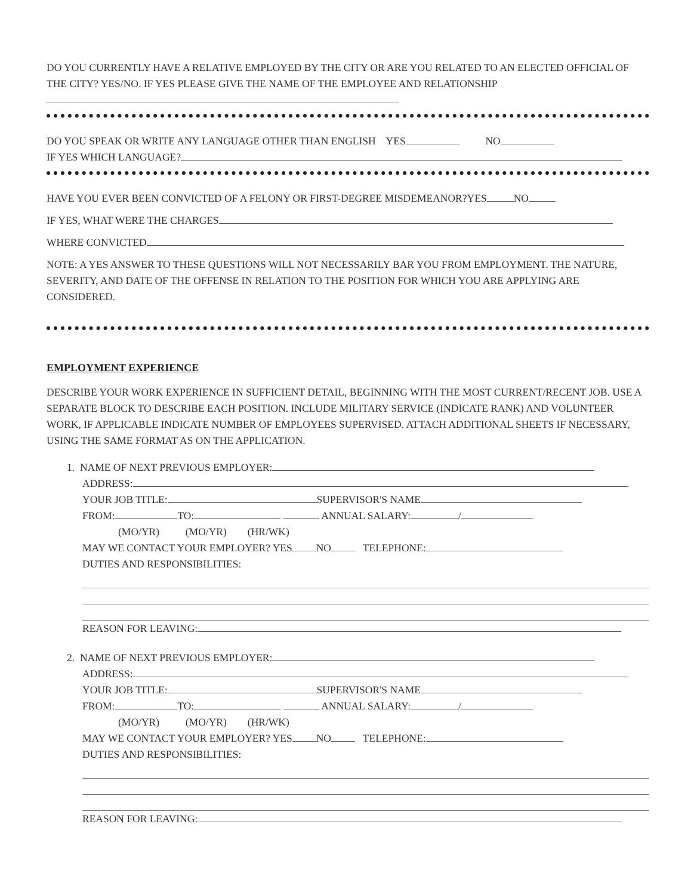DO YOU CURRENTLY HAVE A RELATIVE EMPLOYED BY THE CITY OR ARE YOU RELATED TO AN ELECTED OFFICIAL OF THE CITY? YES/NO. IF YES PLEASE GIVE THE NAME OF THE EMPLOYEE AND RELATIONSHIP
DO YOU SPEAK OR WRITE ANY LANGUAGE OTHER THAN ENGLISH YES NO
IF YES WHICH LANGUAGE?
HAVE YOU EVER BEEN CONVICTED OF A FELONY OR FIRST-DEGREE MISDEMEANOR?YES NO
IF YES, WHAT WERE THE CHARGES
WHERE CONVICTED
NOTE: A YES ANSWER TO THESE QUESTIONS WILL NOT NECESSARILY BAR YOU FROM EMPLOYMENT. THE NATURE, SEVERITY, AND DATE OF THE OFFENSE IN RELATION TO THE POSITION FOR WHICH YOU ARE APPLYING ARE CONSIDERED.
EMPLOYMENT EXPERIENCE
DESCRIBE YOUR WORK EXPERIENCE IN SUFFICIENT DETAIL, BEGINNING WITH THE MOST CURRENT/RECENT JOB. USE A SEPARATE BLOCK TO DESCRIBE EACH POSITION. INCLUDE MILITARY SERVICE (INDICATE RANK) AND VOLUNTEER WORK, IF APPLICABLE INDICATE NUMBER OF EMPLOYEES SUPERVISED. ATTACH ADDITIONAL SHEETS IF NECESSARY, USING THE SAME FORMAT AS ON THE APPLICATION.
1. NAME OF NEXT PREVIOUS EMPLOYER:
ADDRESS:
YOUR JOB TITLE: SUPERVISOR'S NAME
FROM: TO: ANNUAL SALARY: /
(MO/YR) (MO/YR) (HR/WK)
MAY WE CONTACT YOUR EMPLOYER? YES NO TELEPHONE:
DUTIES AND RESPONSIBILITIES:
REASON FOR LEAVING:
2. NAME OF NEXT PREVIOUS EMPLOYER:
ADDRESS:
YOUR JOB TITLE: SUPERVISOR'S NAME
FROM: TO: ANNUAL SALARY: /
(MO/YR) (MO/YR) (HR/WK)
MAY WE CONTACT YOUR EMPLOYER? YES NO TELEPHONE:
DUTIES AND RESPONSIBILITIES:
REASON FOR LEAVING: